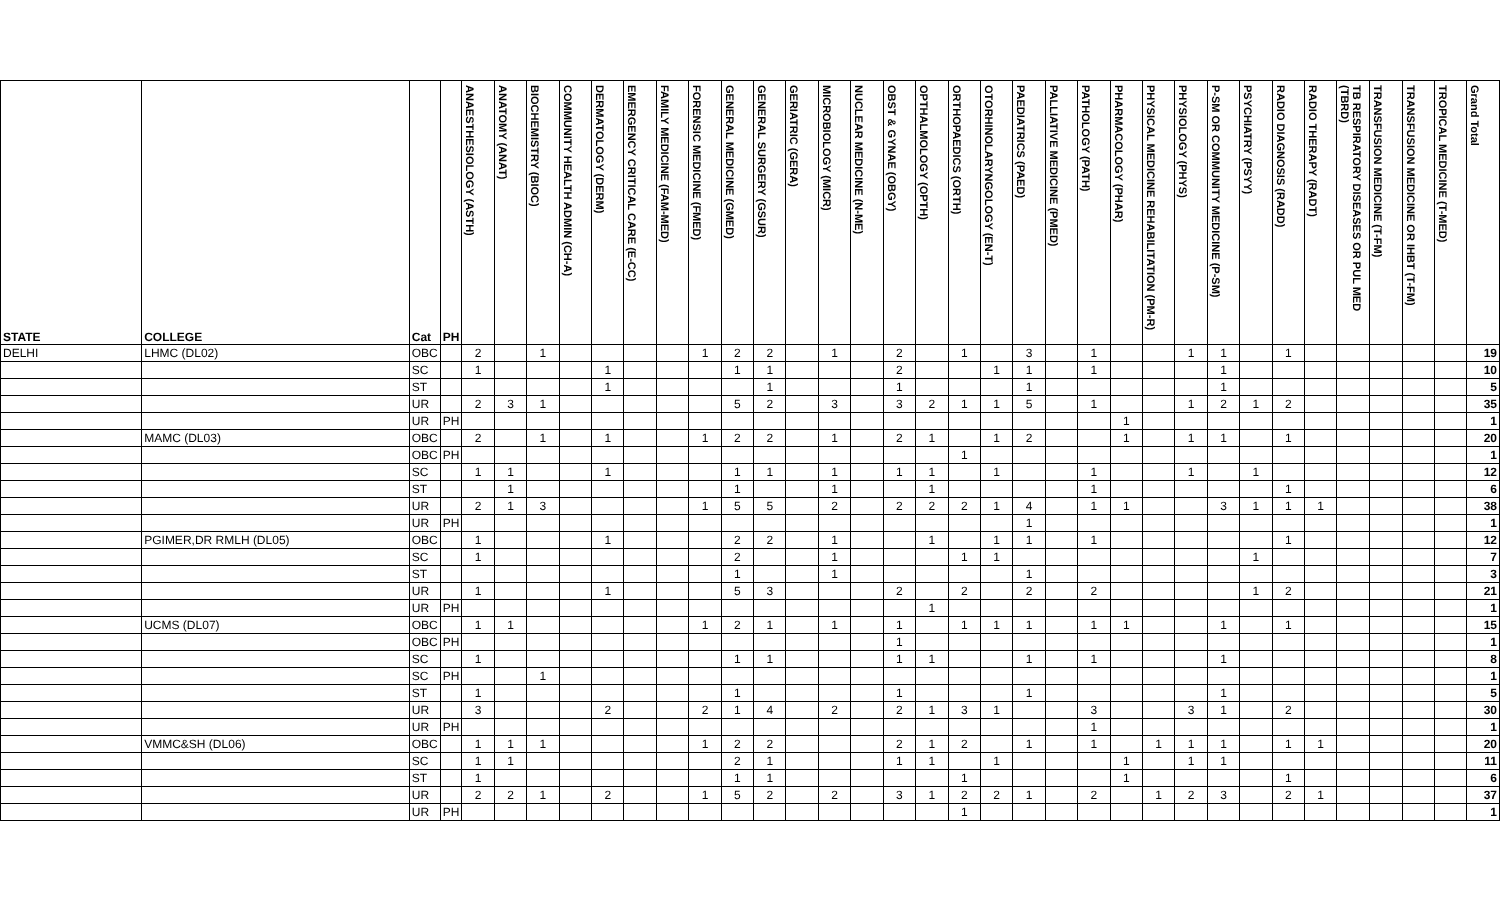| STATE | COLLEGE | Cat | PH | ANAESTHESIOLOGY (ASTH) | ANATOMY (ANAT) | BIOCHEMISTRY (BIOC) | COMMUNITY HEALTH ADMIN (CH-A) | DERMATOLOGY (DERM) | EMERGENCY CRITICAL CARE (E-CC) | FAMILY MEDICINE (FAM-MED) | FORENSIC MEDICINE (FMED) | GENERAL MEDICINE (GMED) | GENERAL SURGERY (GSUR) | GERIATRIC (GERA) | MICROBIOLOGY (MICR) | NUCLEAR MEDICINE (N-ME) | OBST & GYNAE (OBGY) | OPTHALMOLOGY (OPTH) | ORTHOPAEDICS (ORTH) | OTORHINOLARYNGOLOGY (EN-T) | PAEDIATRICS (PAED) | PALLIATIVE MEDICINE (PMED) | PATHOLOGY (PATH) | PHARMACOLOGY (PHAR) | PHYSICAL MEDICINE REHABILITATION (PM-R) | PHYSIOLOGY (PHYS) | P-SM OR COMMUNITY MEDICINE (P-SM) | PSYCHIATRY (PSYY) | RADIO DIAGNOSIS (RADD) | RADIO THERAPY (RADT) | TB RESPIRATORY DISEASES OR PUL MED (TBRD) | TRANSFUSION MEDICINE (T-FM) | TRANSFUSION MEDICINE OR IHBT (T-FM) | TROPICAL MEDICINE (T-MED) | Grand Total |
| --- | --- | --- | --- | --- | --- | --- | --- | --- | --- | --- | --- | --- | --- | --- | --- | --- | --- | --- | --- | --- | --- | --- | --- | --- | --- | --- | --- | --- | --- | --- | --- | --- | --- | --- | --- |
| DELHI | LHMC (DL02) | OBC | | 2 | | 1 | | | | | 1 | 2 | 2 | | 1 | | 2 | | 1 | | 3 | | 1 | | | 1 | 1 | | 1 | | | | | | 19 |
| | | SC | | 1 | | | | 1 | | | | 1 | 1 | | | | 2 | | | 1 | 1 | | 1 | | | | 1 | | | | | | | | 10 |
| | | ST | | | | | | 1 | | | | | 1 | | | | 1 | | | | 1 | | | | | | 1 | | | | | | | | 5 |
| | | UR | | 2 | 3 | 1 | | | | | | 5 | 2 | | 3 | | 3 | 2 | 1 | 1 | 5 | | 1 | | | 1 | 2 | 1 | 2 | | | | | | 35 |
| | | UR | PH | | | | | | | | | | | | | | | | | | | | | 1 | | | | | | | | | | | 1 |
| | MAMC (DL03) | OBC | | 2 | | 1 | | 1 | | | 1 | 2 | 2 | | 1 | | 2 | 1 | | 1 | 2 | | | 1 | | 1 | 1 | | 1 | | | | | | 20 |
| | | OBC | PH | | | | | | | | | | | | | | | | 1 | | | | | | | | | | | | | | | | 1 |
| | | SC | | 1 | 1 | | | 1 | | | | 1 | 1 | | 1 | | 1 | 1 | | 1 | | | 1 | | | 1 | | 1 | | | | | | | 12 |
| | | ST | | | 1 | | | | | | | 1 | | | 1 | | | 1 | | | | | 1 | | | | | | 1 | | | | | | 6 |
| | | UR | | 2 | 1 | 3 | | | | | 1 | 5 | 5 | | 2 | | 2 | 2 | 2 | 1 | 4 | | 1 | 1 | | | 3 | 1 | 1 | 1 | | | | | 38 |
| | | UR | PH | | | | | | | | | | | | | | | | | | 1 | | | | | | | | | | | | | | 1 |
| | PGIMER,DR RMLH (DL05) | OBC | | 1 | | | | 1 | | | | 2 | 2 | | 1 | | | 1 | | 1 | 1 | | 1 | | | | | | 1 | | | | | | 12 |
| | | SC | | 1 | | | | | | | | 2 | | | 1 | | | | 1 | 1 | | | | | | | | 1 | | | | | | | 7 |
| | | ST | | | | | | | | | | 1 | | | 1 | | | | | | 1 | | | | | | | | | | | | | | 3 |
| | | UR | | 1 | | | | 1 | | | | 5 | 3 | | | | 2 | | 2 | | 2 | | 2 | | | | | 1 | 2 | | | | | | 21 |
| | | UR | PH | | | | | | | | | | | | | | | 1 | | | | | | | | | | | | | | | | | 1 |
| | UCMS (DL07) | OBC | | 1 | 1 | | | | | | 1 | 2 | 1 | | 1 | | 1 | | 1 | 1 | 1 | | 1 | 1 | | | 1 | | 1 | | | | | | 15 |
| | | OBC | PH | | | | | | | | | | | | | | 1 | | | | | | | | | | | | | | | | | | 1 |
| | | SC | | 1 | | | | | | | | 1 | 1 | | | | 1 | 1 | | | 1 | | 1 | | | | 1 | | | | | | | | 8 |
| | | SC | PH | | | 1 | | | | | | | | | | | | | | | | | | | | | | | | | | | | | 1 |
| | | ST | | 1 | | | | | | | | 1 | | | | | 1 | | | | 1 | | | | | | 1 | | | | | | | | 5 |
| | | UR | | 3 | | | | 2 | | | 2 | 1 | 4 | | 2 | | 2 | 1 | 3 | 1 | | | 3 | | | 3 | 1 | | 2 | | | | | | 30 |
| | | UR | PH | | | | | | | | | | | | | | | | | | | | 1 | | | | | | | | | | | | 1 |
| | VMMC&SH (DL06) | OBC | | 1 | 1 | 1 | | | | | 1 | 2 | 2 | | | | 2 | 1 | 2 | | 1 | | 1 | | 1 | 1 | 1 | | 1 | 1 | | | | | 20 |
| | | SC | | 1 | 1 | | | | | | | 2 | 1 | | | | 1 | 1 | | 1 | | | | 1 | | 1 | 1 | | | | | | | | 11 |
| | | ST | | 1 | | | | | | | | 1 | 1 | | | | | | 1 | | | | | 1 | | | | | 1 | | | | | | 6 |
| | | UR | | 2 | 2 | 1 | | 2 | | | 1 | 5 | 2 | | 2 | | 3 | 1 | 2 | 2 | 1 | | 2 | | 1 | 2 | 3 | | 2 | 1 | | | | | 37 |
| | | UR | PH | | | | | | | | | | | | | | | | 1 | | | | | | | | | | | | | | | | 1 |